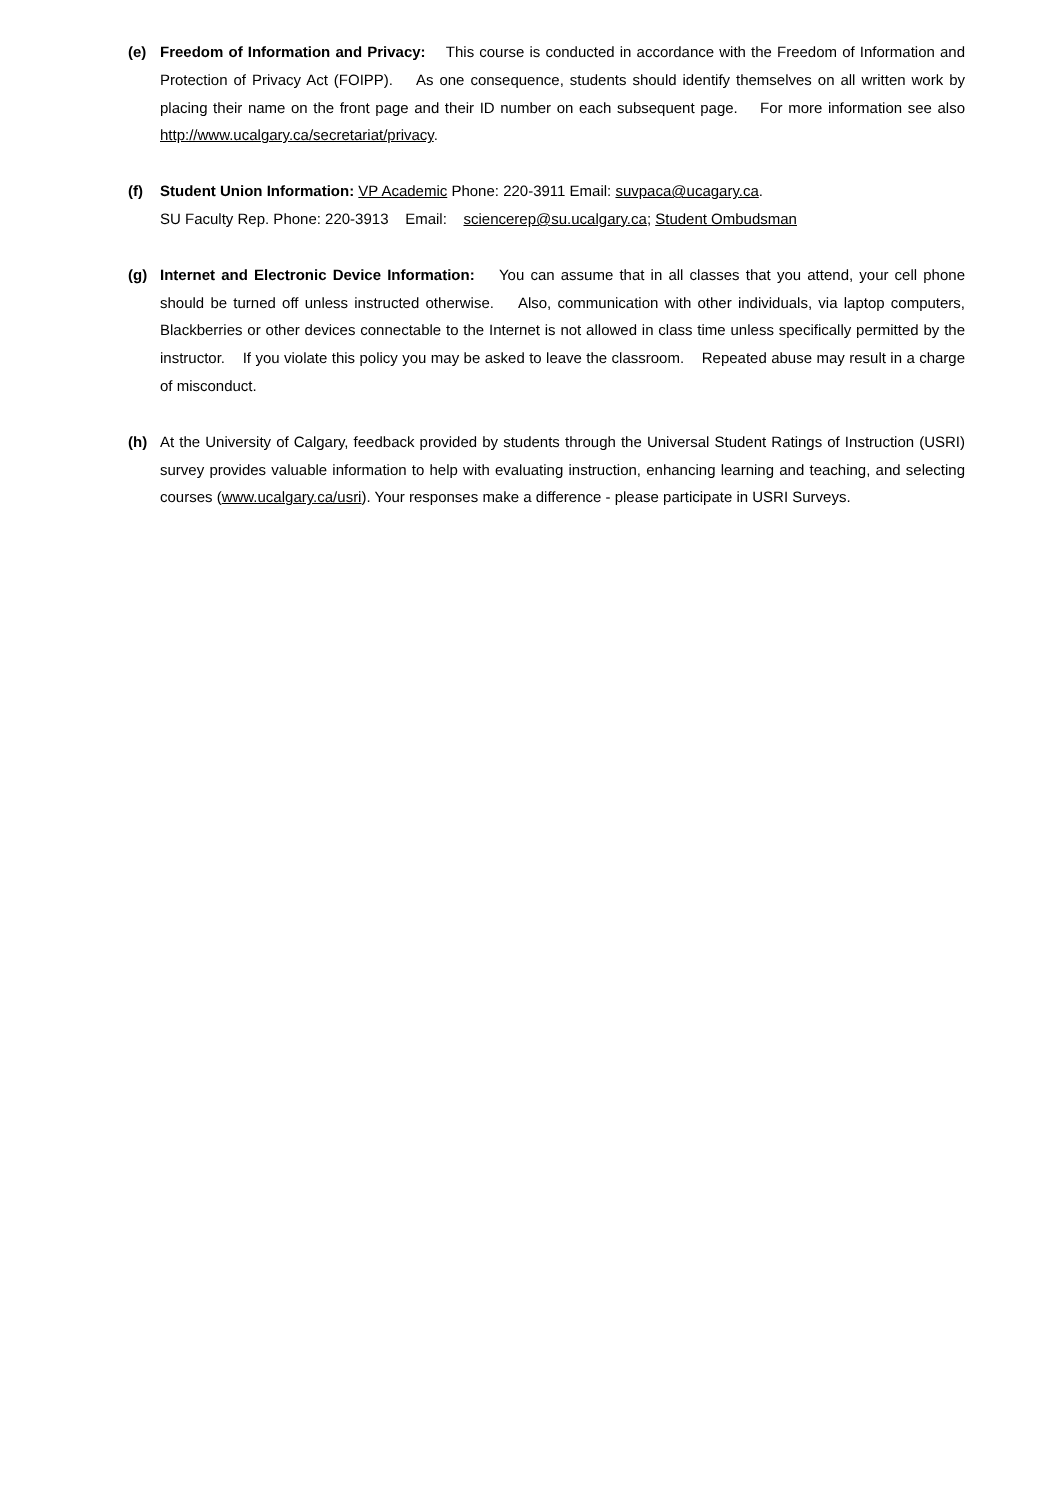(e) Freedom of Information and Privacy: This course is conducted in accordance with the Freedom of Information and Protection of Privacy Act (FOIPP). As one consequence, students should identify themselves on all written work by placing their name on the front page and their ID number on each subsequent page. For more information see also http://www.ucalgary.ca/secretariat/privacy.
(f) Student Union Information: VP Academic Phone: 220-3911 Email: suvpaca@ucagary.ca.
SU Faculty Rep. Phone: 220-3913 Email: sciencerep@su.ucalgary.ca; Student Ombudsman
(g) Internet and Electronic Device Information: You can assume that in all classes that you attend, your cell phone should be turned off unless instructed otherwise. Also, communication with other individuals, via laptop computers, Blackberries or other devices connectable to the Internet is not allowed in class time unless specifically permitted by the instructor. If you violate this policy you may be asked to leave the classroom. Repeated abuse may result in a charge of misconduct.
(h) At the University of Calgary, feedback provided by students through the Universal Student Ratings of Instruction (USRI) survey provides valuable information to help with evaluating instruction, enhancing learning and teaching, and selecting courses (www.ucalgary.ca/usri). Your responses make a difference - please participate in USRI Surveys.